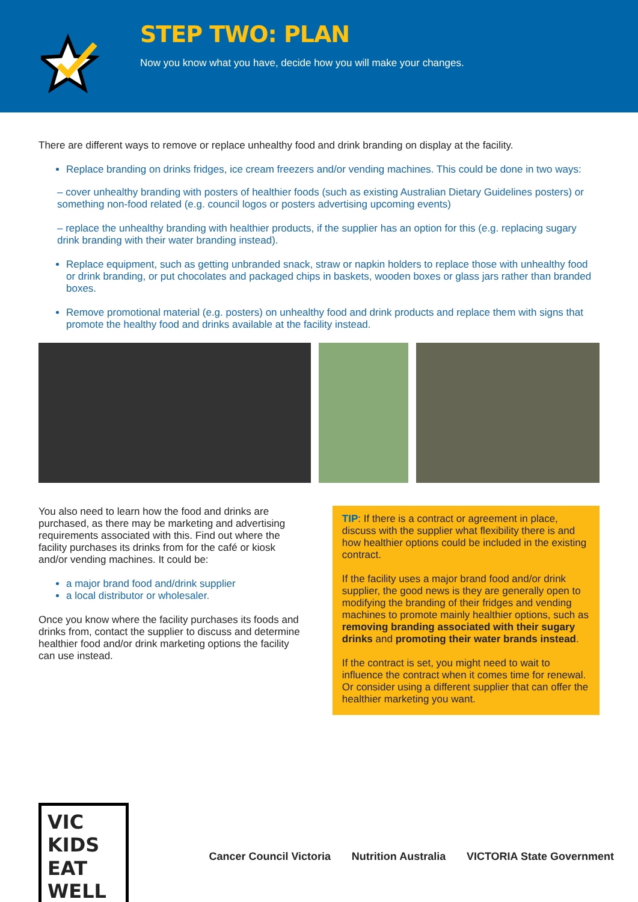STEP TWO: PLAN
Now you know what you have, decide how you will make your changes.
There are different ways to remove or replace unhealthy food and drink branding on display at the facility.
Replace branding on drinks fridges, ice cream freezers and/or vending machines. This could be done in two ways:
– cover unhealthy branding with posters of healthier foods (such as existing Australian Dietary Guidelines posters) or something non-food related (e.g. council logos or posters advertising upcoming events)
– replace the unhealthy branding with healthier products, if the supplier has an option for this (e.g. replacing sugary drink branding with their water branding instead).
Replace equipment, such as getting unbranded snack, straw or napkin holders to replace those with unhealthy food or drink branding, or put chocolates and packaged chips in baskets, wooden boxes or glass jars rather than branded boxes.
Remove promotional material (e.g. posters) on unhealthy food and drink products and replace them with signs that promote the healthy food and drinks available at the facility instead.
You also need to learn how the food and drinks are purchased, as there may be marketing and advertising requirements associated with this. Find out where the facility purchases its drinks from for the café or kiosk and/or vending machines. It could be:
a major brand food and/drink supplier
a local distributor or wholesaler.
Once you know where the facility purchases its foods and drinks from, contact the supplier to discuss and determine healthier food and/or drink marketing options the facility can use instead.
TIP: If there is a contract or agreement in place, discuss with the supplier what flexibility there is and how healthier options could be included in the existing contract.
If the facility uses a major brand food and/or drink supplier, the good news is they are generally open to modifying the branding of their fridges and vending machines to promote mainly healthier options, such as removing branding associated with their sugary drinks and promoting their water brands instead.
If the contract is set, you might need to wait to influence the contract when it comes time for renewal. Or consider using a different supplier that can offer the healthier marketing you want.
VIC KIDS EAT WELL
Cancer Council Victoria Nutrition Australia VICTORIA State Government